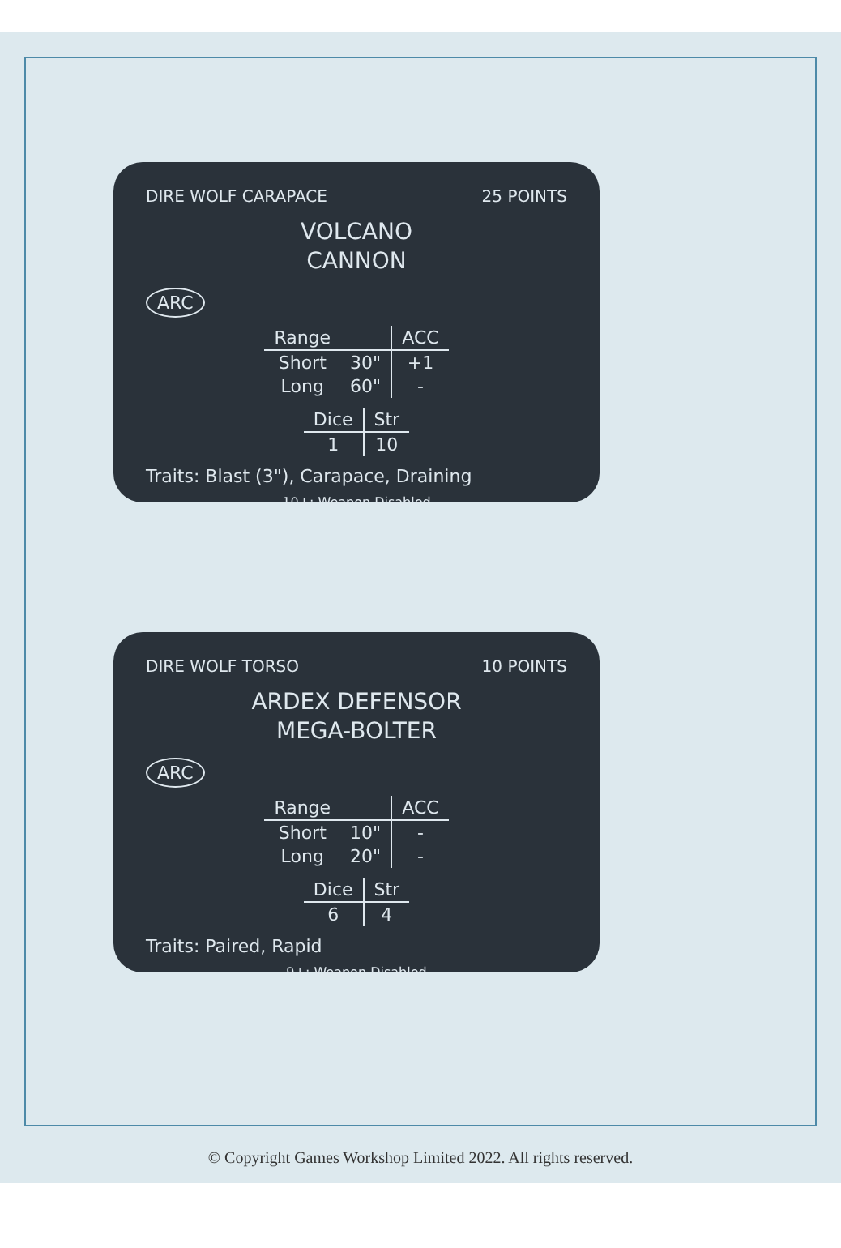DIRE WOLF CARAPACE 25 POINTS
VOLCANO
CANNON
ARC
| Range | | ACC |
| --- | --- | --- |
| Short | 30" | +1 |
| Long | 60" | - |
| Dice | Str |
| --- | --- |
| 1 | 10 |
Traits: Blast (3"), Carapace, Draining
10+: Weapon Disabled
DIRE WOLF TORSO 10 POINTS
ARDEX DEFENSOR
MEGA-BOLTER
ARC
| Range | | ACC |
| --- | --- | --- |
| Short | 10" | - |
| Long | 20" | - |
| Dice | Str |
| --- | --- |
| 6 | 4 |
Traits: Paired, Rapid
9+: Weapon Disabled
© Copyright Games Workshop Limited 2022. All rights reserved.